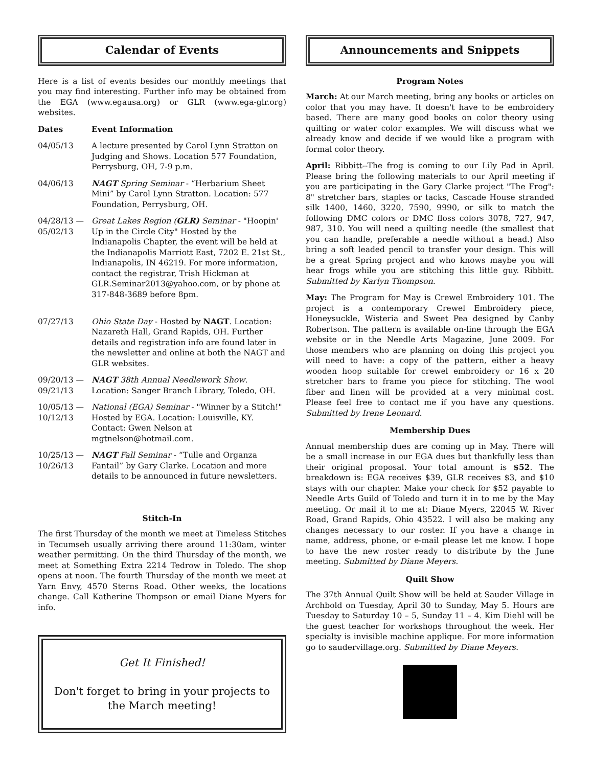Calendar of Events
Here is a list of events besides our monthly meetings that you may find interesting. Further info may be obtained from the EGA (www.egausa.org) or GLR (www.ega-glr.org) websites.
| Dates | Event Information |
| --- | --- |
| 04/05/13 | A lecture presented by Carol Lynn Stratton on Judging and Shows. Location 577 Foundation, Perrysburg, OH, 7-9 p.m. |
| 04/06/13 | NAGT Spring Seminar - “Herbarium Sheet Mini” by Carol Lynn Stratton. Location: 577 Foundation, Perrysburg, OH. |
| 04/28/13 — 05/02/13 | Great Lakes Region ( GLR) Seminar - "Hoopin' Up in the Circle City" Hosted by the Indianapolis Chapter, the event will be held at the Indianapolis Marriott East, 7202 E. 21st St., Indianapolis, IN 46219. For more information, contact the registrar, Trish Hickman at GLR.Seminar2013@yahoo.com, or by phone at 317-848-3689 before 8pm. |
| 07/27/13 | Ohio State Day - Hosted by NAGT . Location: Nazareth Hall, Grand Rapids, OH. Further details and registration info are found later in the newsletter and online at both the NAGT and GLR websites. |
| 09/20/13 — 09/21/13 | NAGT 38th Annual Needlework Show . Location: Sanger Branch Library, Toledo, OH. |
| 10/05/13 — 10/12/13 | National (EGA) Seminar - "Winner by a Stitch!" Hosted by EGA. Location: Louisville, KY. Contact: Gwen Nelson at mgtnelson@hotmail.com. |
| 10/25/13 — 10/26/13 | NAGT Fall Seminar - “Tulle and Organza Fantail” by Gary Clarke. Location and more details to be announced in future newsletters. |
Stitch-In
The first Thursday of the month we meet at Timeless Stitches in Tecumseh usually arriving there around 11:30am, winter weather permitting. On the third Thursday of the month, we meet at Something Extra 2214 Tedrow in Toledo. The shop opens at noon. The fourth Thursday of the month we meet at Yarn Envy, 4570 Sterns Road. Other weeks, the locations change. Call Katherine Thompson or email Diane Myers for info.
Get It Finished!
Don't forget to bring in your projects to the March meeting!
Announcements and Snippets
Program Notes
March: At our March meeting, bring any books or articles on color that you may have. It doesn't have to be embroidery based. There are many good books on color theory using quilting or water color examples. We will discuss what we already know and decide if we would like a program with formal color theory.
April: Ribbitt--The frog is coming to our Lily Pad in April. Please bring the following materials to our April meeting if you are participating in the Gary Clarke project "The Frog": 8" stretcher bars, staples or tacks, Cascade House stranded silk 1400, 1460, 3220, 7590, 9990, or silk to match the following DMC colors or DMC floss colors 3078, 727, 947, 987, 310. You will need a quilting needle (the smallest that you can handle, preferable a needle without a head.) Also bring a soft leaded pencil to transfer your design. This will be a great Spring project and who knows maybe you will hear frogs while you are stitching this little guy. Ribbitt. Submitted by Karlyn Thompson.
May: The Program for May is Crewel Embroidery 101. The project is a contemporary Crewel Embroidery piece, Honeysuckle, Wisteria and Sweet Pea designed by Canby Robertson. The pattern is available on-line through the EGA website or in the Needle Arts Magazine, June 2009. For those members who are planning on doing this project you will need to have: a copy of the pattern, either a heavy wooden hoop suitable for crewel embroidery or 16 x 20 stretcher bars to frame you piece for stitching. The wool fiber and linen will be provided at a very minimal cost. Please feel free to contact me if you have any questions. Submitted by Irene Leonard.
Membership Dues
Annual membership dues are coming up in May. There will be a small increase in our EGA dues but thankfully less than their original proposal. Your total amount is $52. The breakdown is: EGA receives $39, GLR receives $3, and $10 stays with our chapter. Make your check for $52 payable to Needle Arts Guild of Toledo and turn it in to me by the May meeting. Or mail it to me at: Diane Myers, 22045 W. River Road, Grand Rapids, Ohio 43522. I will also be making any changes necessary to our roster. If you have a change in name, address, phone, or e-mail please let me know. I hope to have the new roster ready to distribute by the June meeting. Submitted by Diane Meyers.
Quilt Show
The 37th Annual Quilt Show will be held at Sauder Village in Archbold on Tuesday, April 30 to Sunday, May 5. Hours are Tuesday to Saturday 10 – 5, Sunday 11 – 4. Kim Diehl will be the guest teacher for workshops throughout the week. Her specialty is invisible machine applique. For more information go to saudervillage.org. Submitted by Diane Meyers.